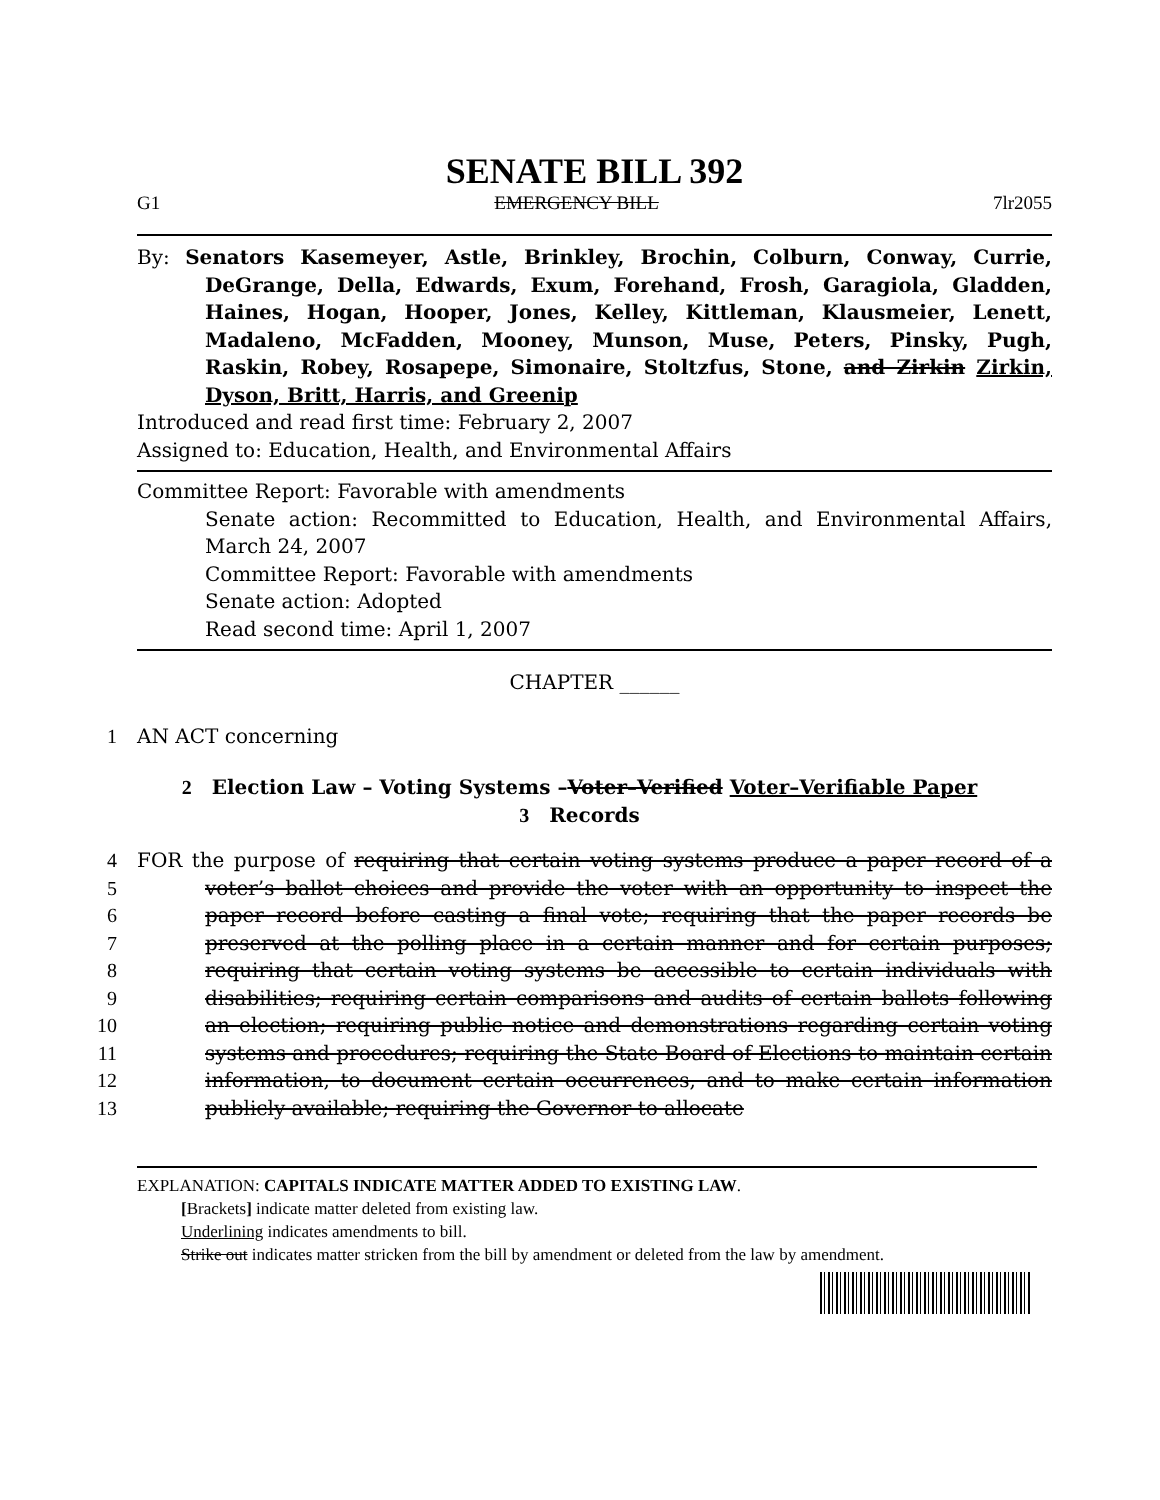SENATE BILL 392
G1 EMERGENCY BILL 7lr2055
By: Senators Kasemeyer, Astle, Brinkley, Brochin, Colburn, Conway, Currie, DeGrange, Della, Edwards, Exum, Forehand, Frosh, Garagiola, Gladden, Haines, Hogan, Hooper, Jones, Kelley, Kittleman, Klausmeier, Lenett, Madaleno, McFadden, Mooney, Munson, Muse, Peters, Pinsky, Pugh, Raskin, Robey, Rosapepe, Simonaire, Stoltzfus, Stone, and Zirkin Zirkin, Dyson, Britt, Harris, and Greenip
Introduced and read first time: February 2, 2007
Assigned to: Education, Health, and Environmental Affairs
Committee Report: Favorable with amendments
Senate action: Recommitted to Education, Health, and Environmental Affairs, March 24, 2007
Committee Report: Favorable with amendments
Senate action: Adopted
Read second time: April 1, 2007
CHAPTER ______
1
AN ACT concerning
2
Election Law – Voting Systems – Voter–Verified Voter–Verifiable Paper
3
Records
4
5
6
7
8
9
10
11
12
13
FOR the purpose of requiring that certain voting systems produce a paper record of a voter’s ballot choices and provide the voter with an opportunity to inspect the paper record before casting a final vote; requiring that the paper records be preserved at the polling place in a certain manner and for certain purposes; requiring that certain voting systems be accessible to certain individuals with disabilities; requiring certain comparisons and audits of certain ballots following an election; requiring public notice and demonstrations regarding certain voting systems and procedures; requiring the State Board of Elections to maintain certain information, to document certain occurrences, and to make certain information publicly available; requiring the Governor to allocate
EXPLANATION: CAPITALS INDICATE MATTER ADDED TO EXISTING LAW.
[Brackets] indicate matter deleted from existing law.
Underlining indicates amendments to bill.
Strike out indicates matter stricken from the bill by amendment or deleted from the law by amendment.